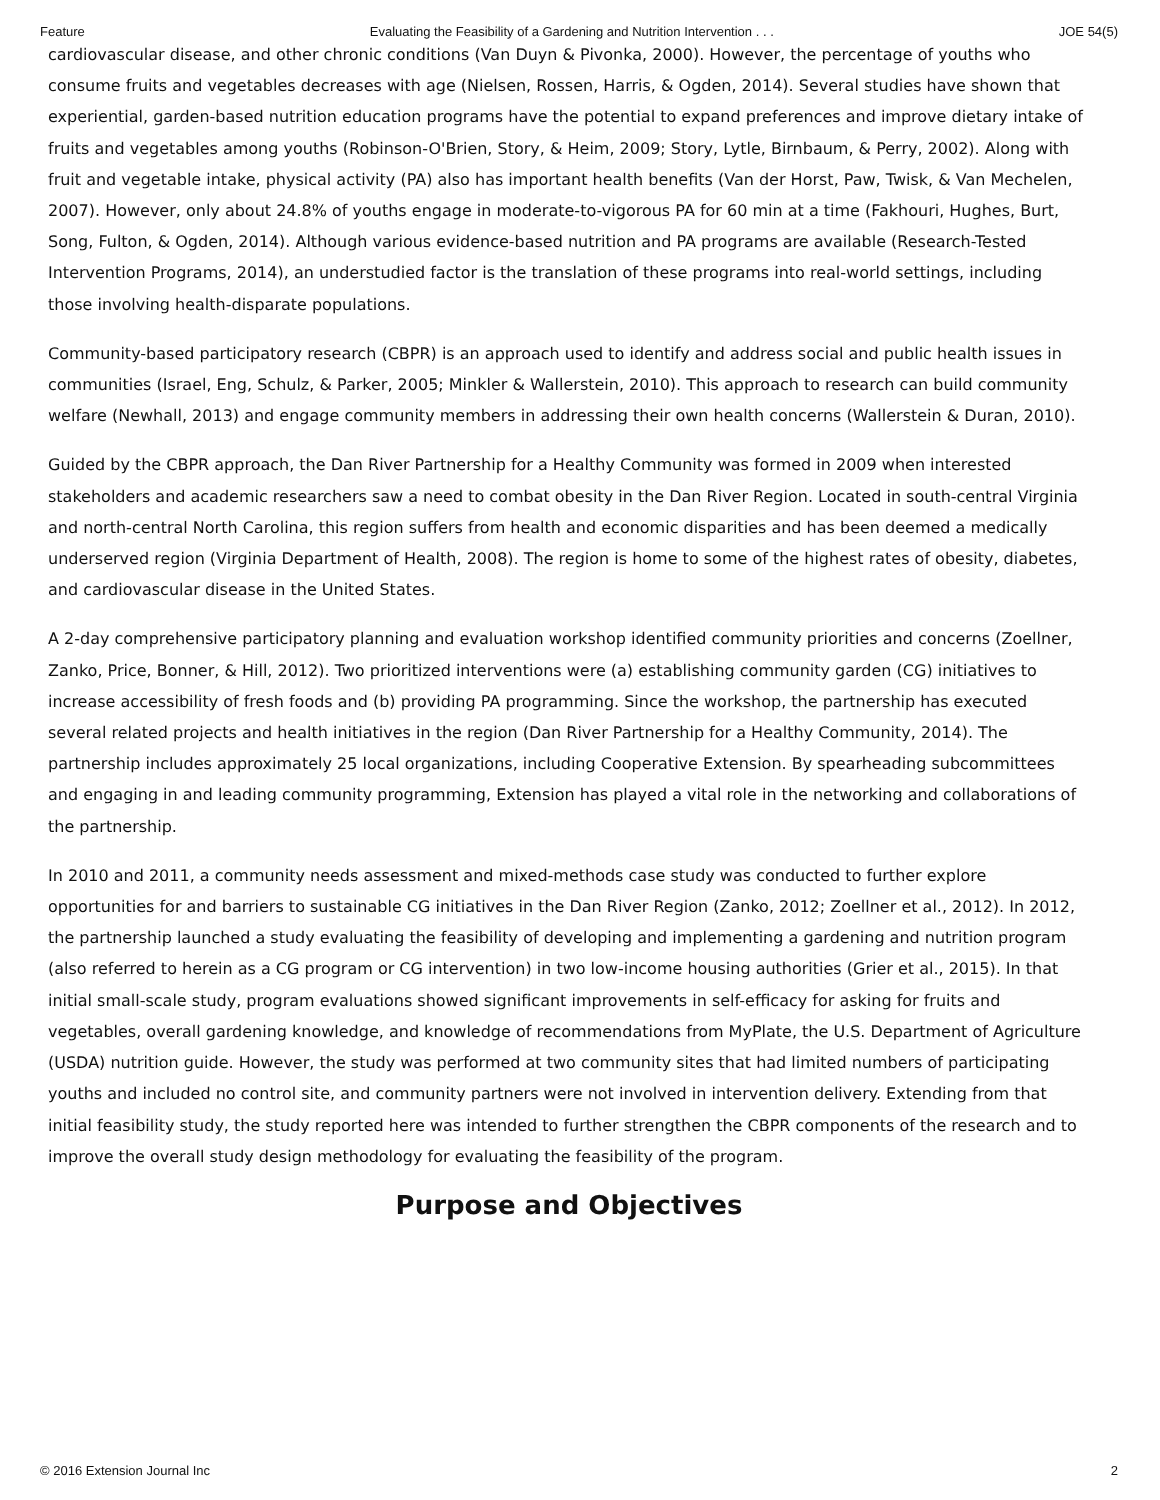Feature Evaluating the Feasibility of a Gardening and Nutrition Intervention . . . JOE 54(5)
cardiovascular disease, and other chronic conditions (Van Duyn & Pivonka, 2000). However, the percentage of youths who consume fruits and vegetables decreases with age (Nielsen, Rossen, Harris, & Ogden, 2014). Several studies have shown that experiential, garden-based nutrition education programs have the potential to expand preferences and improve dietary intake of fruits and vegetables among youths (Robinson-O'Brien, Story, & Heim, 2009; Story, Lytle, Birnbaum, & Perry, 2002). Along with fruit and vegetable intake, physical activity (PA) also has important health benefits (Van der Horst, Paw, Twisk, & Van Mechelen, 2007). However, only about 24.8% of youths engage in moderate-to-vigorous PA for 60 min at a time (Fakhouri, Hughes, Burt, Song, Fulton, & Ogden, 2014). Although various evidence-based nutrition and PA programs are available (Research-Tested Intervention Programs, 2014), an understudied factor is the translation of these programs into real-world settings, including those involving health-disparate populations.
Community-based participatory research (CBPR) is an approach used to identify and address social and public health issues in communities (Israel, Eng, Schulz, & Parker, 2005; Minkler & Wallerstein, 2010). This approach to research can build community welfare (Newhall, 2013) and engage community members in addressing their own health concerns (Wallerstein & Duran, 2010).
Guided by the CBPR approach, the Dan River Partnership for a Healthy Community was formed in 2009 when interested stakeholders and academic researchers saw a need to combat obesity in the Dan River Region. Located in south-central Virginia and north-central North Carolina, this region suffers from health and economic disparities and has been deemed a medically underserved region (Virginia Department of Health, 2008). The region is home to some of the highest rates of obesity, diabetes, and cardiovascular disease in the United States.
A 2-day comprehensive participatory planning and evaluation workshop identified community priorities and concerns (Zoellner, Zanko, Price, Bonner, & Hill, 2012). Two prioritized interventions were (a) establishing community garden (CG) initiatives to increase accessibility of fresh foods and (b) providing PA programming. Since the workshop, the partnership has executed several related projects and health initiatives in the region (Dan River Partnership for a Healthy Community, 2014). The partnership includes approximately 25 local organizations, including Cooperative Extension. By spearheading subcommittees and engaging in and leading community programming, Extension has played a vital role in the networking and collaborations of the partnership.
In 2010 and 2011, a community needs assessment and mixed-methods case study was conducted to further explore opportunities for and barriers to sustainable CG initiatives in the Dan River Region (Zanko, 2012; Zoellner et al., 2012). In 2012, the partnership launched a study evaluating the feasibility of developing and implementing a gardening and nutrition program (also referred to herein as a CG program or CG intervention) in two low-income housing authorities (Grier et al., 2015). In that initial small-scale study, program evaluations showed significant improvements in self-efficacy for asking for fruits and vegetables, overall gardening knowledge, and knowledge of recommendations from MyPlate, the U.S. Department of Agriculture (USDA) nutrition guide. However, the study was performed at two community sites that had limited numbers of participating youths and included no control site, and community partners were not involved in intervention delivery. Extending from that initial feasibility study, the study reported here was intended to further strengthen the CBPR components of the research and to improve the overall study design methodology for evaluating the feasibility of the program.
Purpose and Objectives
© 2016 Extension Journal Inc 2